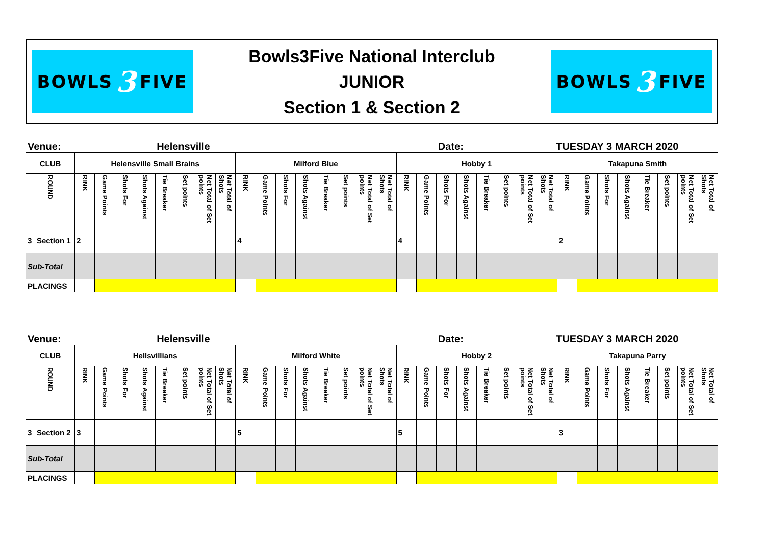BOWLS 3 FIVE
Bowls3Five National Interclub
JUNIOR
Section 1 & Section 2
BOWLS 3 FIVE
| Venue: | | | | | | Helensville | | | | | | | | | | | | | | Date: | | | | TUESDAY 3 MARCH 2020 | | | | | | | | | |
| CLUB | | Helensville Small Brains | | | | | | | | Milford Blue | | | | | | | | Hobby 1 | | | | | | | | Takapuna Smith | | | | | | | |
| ROUND | | RINK | Game Points | Shots For | Shots Against | Tie Breaker | Set points | Net Total of Set points | Net Total of Shots | RINK | Game Points | Shots For | Shots Against | Tie Breaker | Set points | Net Total of Set points | Net Total of Shots | RINK | Game Points | Shots For | Shots Against | Tie Breaker | Set points | Net Total of Set points | Net Total of Shots | RINK | Game Points | Shots For | Shots Against | Tie Breaker | Set points | Net Total of Set points | Net Total of Shots |
| 3 | Section 1 | 2 | | | | | | | | 4 | | | | | | | | 4 | | | | | | | | 2 | | | | | | | |
| Sub-Total | | | | | | | | | | | | | | | | | | | | | | | | | | | | | | | | | |
| PLACINGS | | | | | | | | | | | | | | | | | | | | | | | | | | | | | | | | | |
| Venue: | | | | | | Helensville | | | | | | | | | | | | | | Date: | | | | TUESDAY 3 MARCH 2020 | | | | | | | | | |
| CLUB | | Hellsvillians | | | | | | | | Milford White | | | | | | | | Hobby 2 | | | | | | | | Takapuna Parry | | | | | | | |
| ROUND | | RINK | Game Points | Shots For | Shots Against | Tie Breaker | Set points | Net Total of Set points | Net Total of Shots | RINK | Game Points | Shots For | Shots Against | Tie Breaker | Set points | Net Total of Set points | Net Total of Shots | RINK | Game Points | Shots For | Shots Against | Tie Breaker | Set points | Net Total of Set points | Net Total of Shots | RINK | Game Points | Shots For | Shots Against | Tie Breaker | Set points | Net Total of Set points | Net Total of Shots |
| 3 | Section 2 | 3 | | | | | | | | 5 | | | | | | | | 5 | | | | | | | | 3 | | | | | | | |
| Sub-Total | | | | | | | | | | | | | | | | | | | | | | | | | | | | | | | | | |
| PLACINGS | | | | | | | | | | | | | | | | | | | | | | | | | | | | | | | | | |